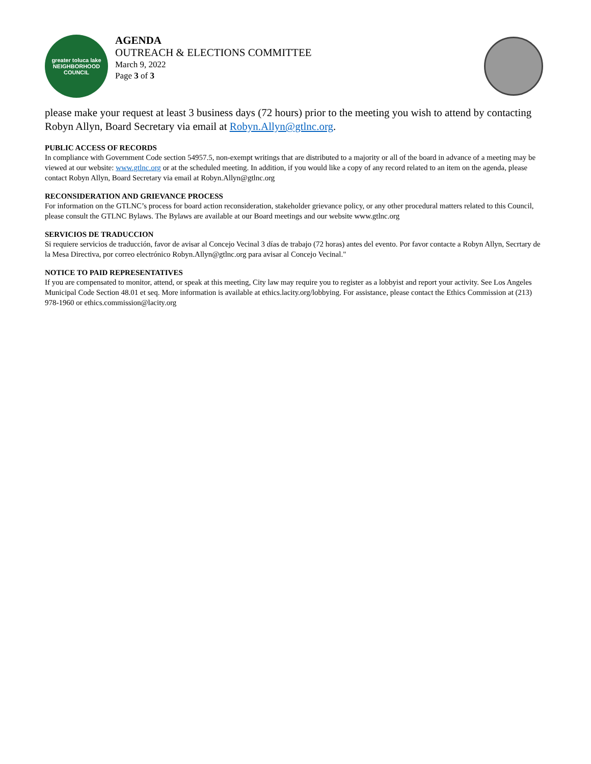greater toluca lake
NEIGHBORHOOD COUNCIL
AGENDA
OUTREACH & ELECTIONS COMMITTEE
March 9, 2022
Page 3 of 3
please make your request at least 3 business days (72 hours) prior to the meeting you wish to attend by contacting Robyn Allyn, Board Secretary via email at Robyn.Allyn@gtlnc.org.
PUBLIC ACCESS OF RECORDS
In compliance with Government Code section 54957.5, non-exempt writings that are distributed to a majority or all of the board in advance of a meeting may be viewed at our website: www.gtlnc.org or at the scheduled meeting. In addition, if you would like a copy of any record related to an item on the agenda, please contact Robyn Allyn, Board Secretary via email at Robyn.Allyn@gtlnc.org
RECONSIDERATION AND GRIEVANCE PROCESS
For information on the GTLNC’s process for board action reconsideration, stakeholder grievance policy, or any other procedural matters related to this Council, please consult the GTLNC Bylaws. The Bylaws are available at our Board meetings and our website www.gtlnc.org
SERVICIOS DE TRADUCCION
Si requiere servicios de traducción, favor de avisar al Concejo Vecinal 3 días de trabajo (72 horas) antes del evento. Por favor contacte a Robyn Allyn, Secrtary de la Mesa Directiva, por correo electrónico Robyn.Allyn@gtlnc.org para avisar al Concejo Vecinal."
NOTICE TO PAID REPRESENTATIVES
If you are compensated to monitor, attend, or speak at this meeting, City law may require you to register as a lobbyist and report your activity. See Los Angeles Municipal Code Section 48.01 et seq. More information is available at ethics.lacity.org/lobbying. For assistance, please contact the Ethics Commission at (213) 978-1960 or ethics.commission@lacity.org